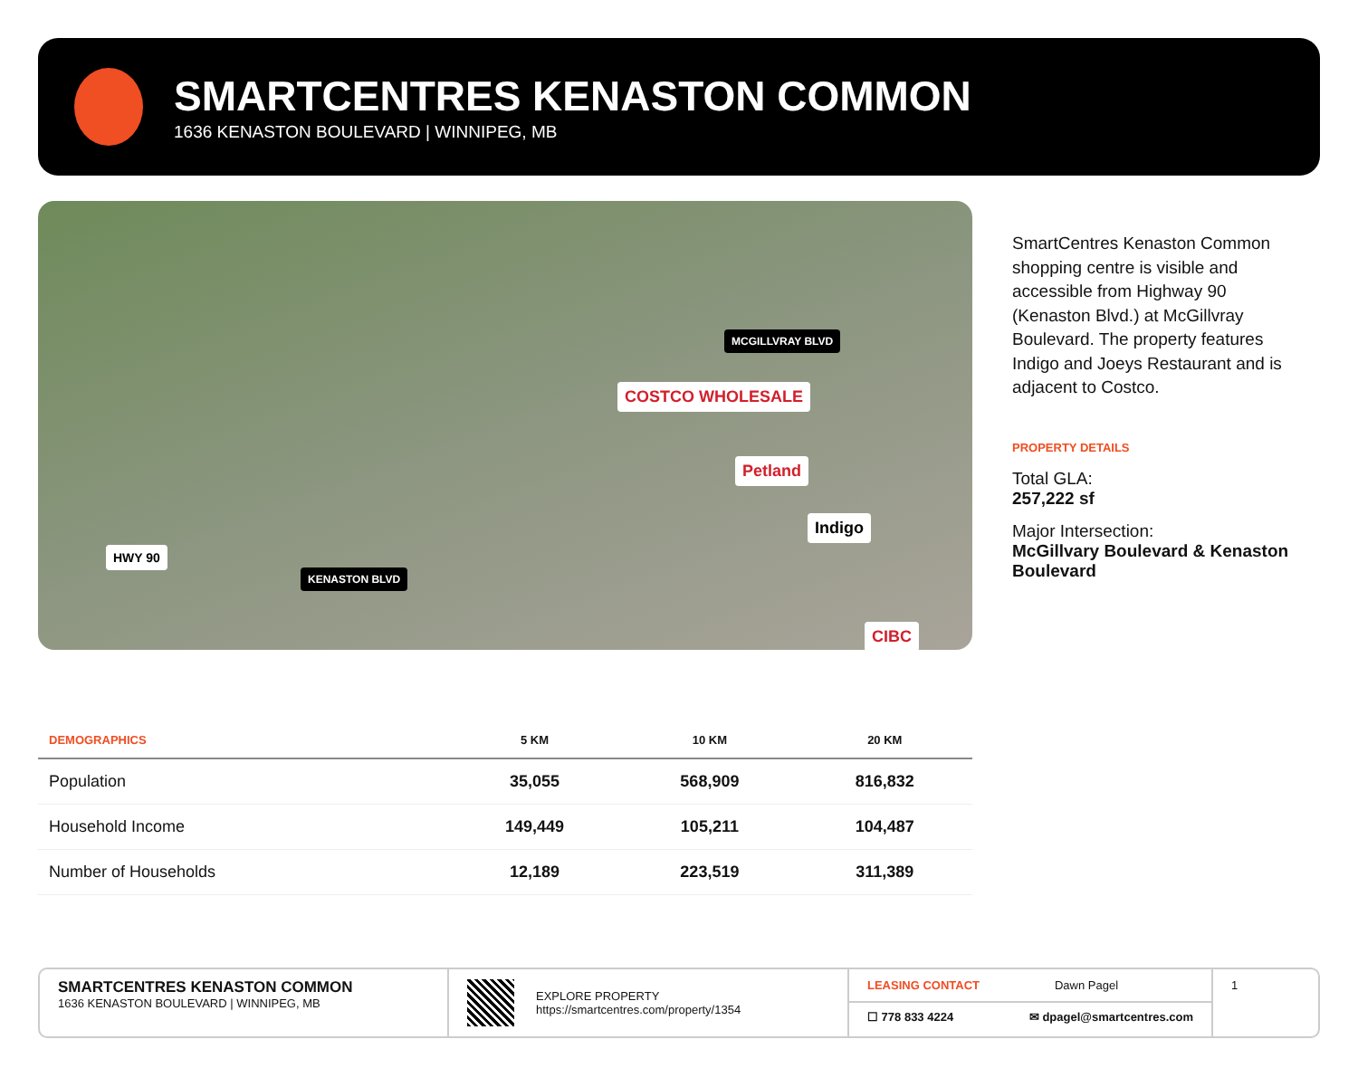SMARTCENTRES KENASTON COMMON
1636 KENASTON BOULEVARD | WINNIPEG, MB
MCGILLVRAY BLVD
COSTCO WHOLESALE
Petland
Indigo
CIBC
HWY 90
KENASTON BLVD
SmartCentres Kenaston Common shopping centre is visible and accessible from Highway 90 (Kenaston Blvd.) at McGillvray Boulevard. The property features Indigo and Joeys Restaurant and is adjacent to Costco.
PROPERTY DETAILS
Total GLA:
257,222 sf
Major Intersection:
McGillvary Boulevard & Kenaston Boulevard
| DEMOGRAPHICS | 5 KM | 10 KM | 20 KM |
| --- | --- | --- | --- |
| Population | 35,055 | 568,909 | 816,832 |
| Household Income | 149,449 | 105,211 | 104,487 |
| Number of Households | 12,189 | 223,519 | 311,389 |
SMARTCENTRES KENASTON COMMON
1636 KENASTON BOULEVARD | WINNIPEG, MB
EXPLORE PROPERTY
https://smartcentres.com/property/1354
LEASING CONTACT Dawn Pagel
☐ 778 833 4224 ✉ dpagel@smartcentres.com
1